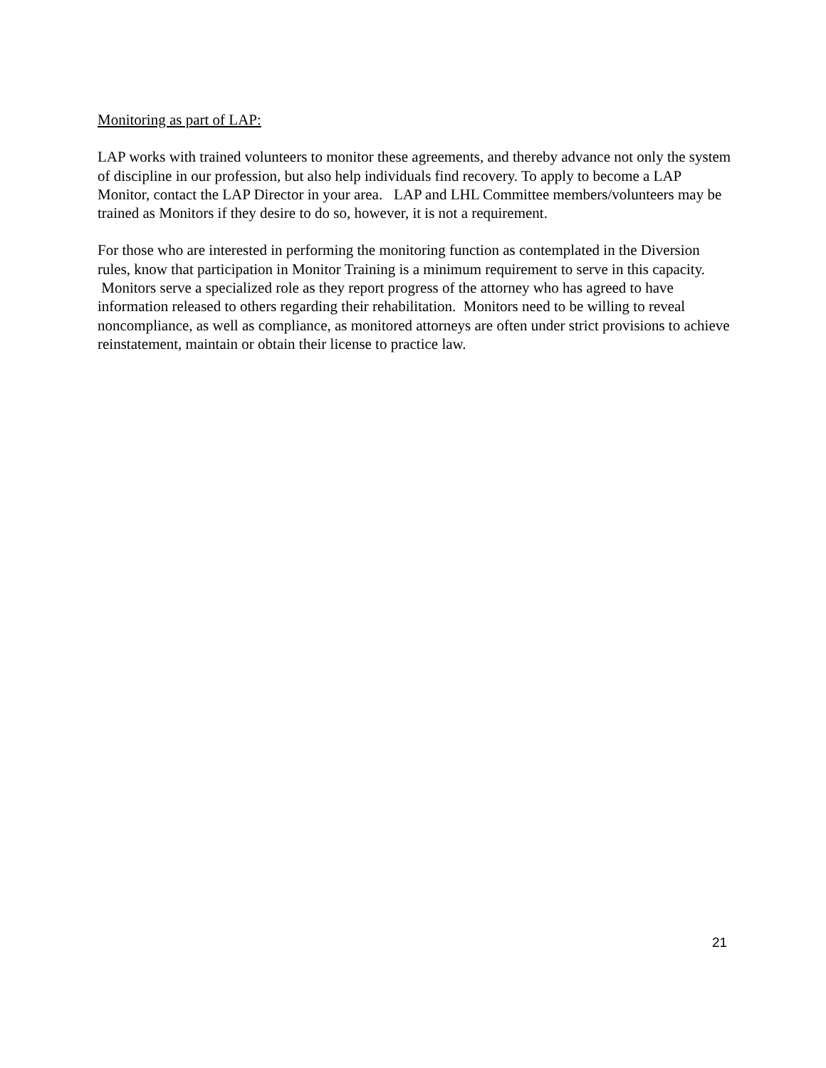Monitoring as part of LAP:
LAP works with trained volunteers to monitor these agreements, and thereby advance not only the system of discipline in our profession, but also help individuals find recovery. To apply to become a LAP Monitor, contact the LAP Director in your area. LAP and LHL Committee members/volunteers may be trained as Monitors if they desire to do so, however, it is not a requirement.
For those who are interested in performing the monitoring function as contemplated in the Diversion rules, know that participation in Monitor Training is a minimum requirement to serve in this capacity. Monitors serve a specialized role as they report progress of the attorney who has agreed to have information released to others regarding their rehabilitation. Monitors need to be willing to reveal noncompliance, as well as compliance, as monitored attorneys are often under strict provisions to achieve reinstatement, maintain or obtain their license to practice law.
21